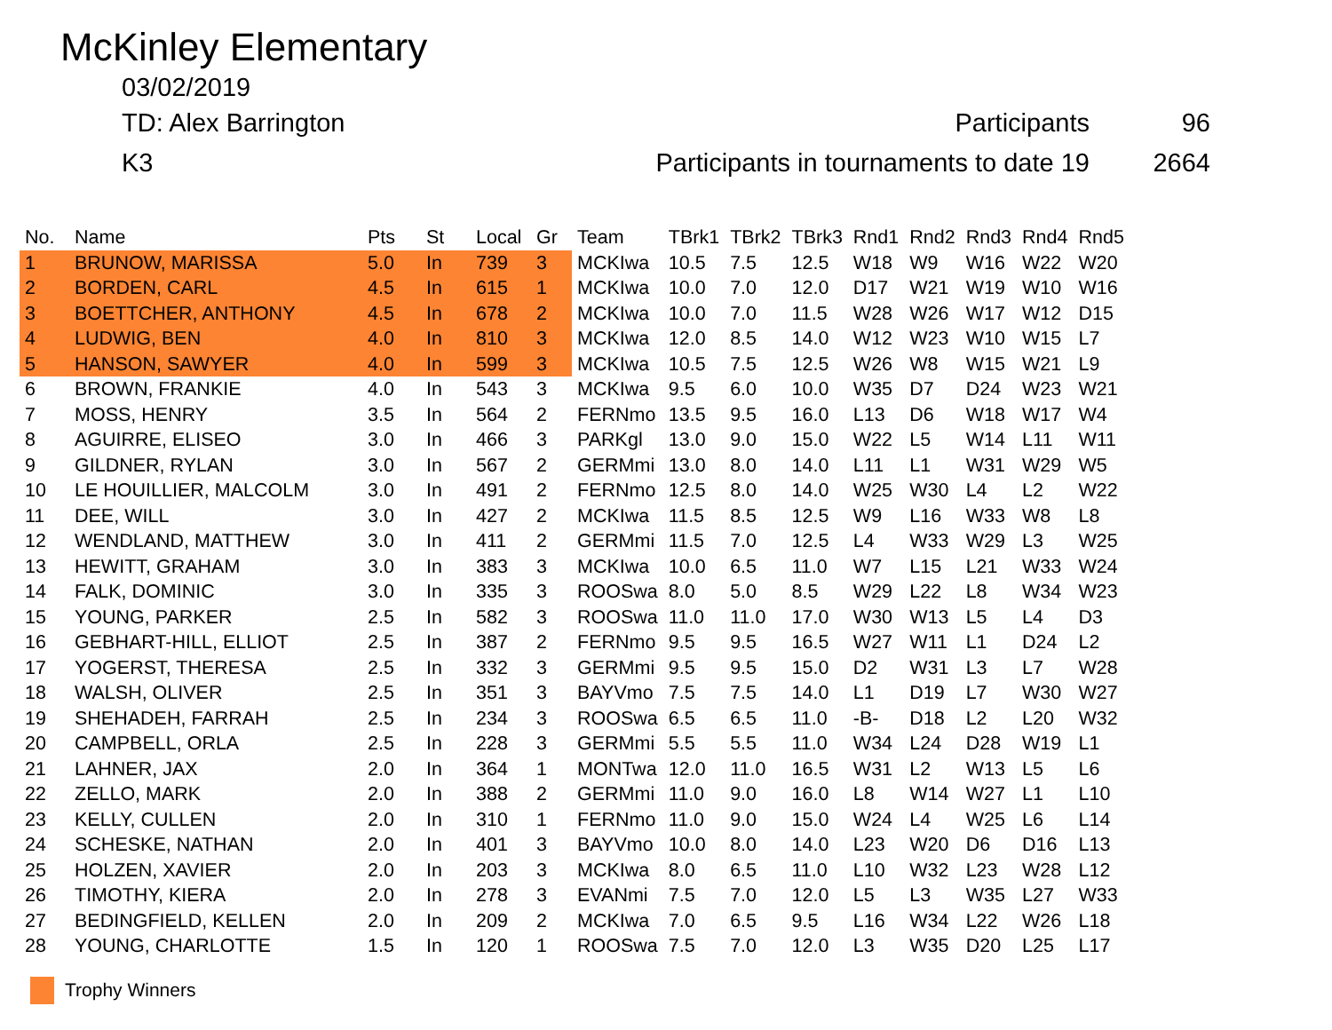McKinley Elementary
03/02/2019
TD: Alex Barrington Participants 96
K3 Participants in tournaments to date 19
2664
| No. | Name | Pts | St | Local | Gr | Team | TBrk1 | TBrk2 | TBrk3 | Rnd1 | Rnd2 | Rnd3 | Rnd4 | Rnd5 |
| --- | --- | --- | --- | --- | --- | --- | --- | --- | --- | --- | --- | --- | --- | --- |
| 1 | BRUNOW, MARISSA | 5.0 | In | 739 | 3 | MCKIwa | 10.5 | 7.5 | 12.5 | W18 | W9 | W16 | W22 | W20 |
| 2 | BORDEN, CARL | 4.5 | In | 615 | 1 | MCKIwa | 10.0 | 7.0 | 12.0 | D17 | W21 | W19 | W10 | W16 |
| 3 | BOETTCHER, ANTHONY | 4.5 | In | 678 | 2 | MCKIwa | 10.0 | 7.0 | 11.5 | W28 | W26 | W17 | W12 | D15 |
| 4 | LUDWIG, BEN | 4.0 | In | 810 | 3 | MCKIwa | 12.0 | 8.5 | 14.0 | W12 | W23 | W10 | W15 | L7 |
| 5 | HANSON, SAWYER | 4.0 | In | 599 | 3 | MCKIwa | 10.5 | 7.5 | 12.5 | W26 | W8 | W15 | W21 | L9 |
| 6 | BROWN, FRANKIE | 4.0 | In | 543 | 3 | MCKIwa | 9.5 | 6.0 | 10.0 | W35 | D7 | D24 | W23 | W21 |
| 7 | MOSS, HENRY | 3.5 | In | 564 | 2 | FERNmo | 13.5 | 9.5 | 16.0 | L13 | D6 | W18 | W17 | W4 |
| 8 | AGUIRRE, ELISEO | 3.0 | In | 466 | 3 | PARKgl | 13.0 | 9.0 | 15.0 | W22 | L5 | W14 | L11 | W11 |
| 9 | GILDNER, RYLAN | 3.0 | In | 567 | 2 | GERMmi | 13.0 | 8.0 | 14.0 | L11 | L1 | W31 | W29 | W5 |
| 10 | LE HOUILLIER, MALCOLM | 3.0 | In | 491 | 2 | FERNmo | 12.5 | 8.0 | 14.0 | W25 | W30 | L4 | L2 | W22 |
| 11 | DEE, WILL | 3.0 | In | 427 | 2 | MCKIwa | 11.5 | 8.5 | 12.5 | W9 | L16 | W33 | W8 | L8 |
| 12 | WENDLAND, MATTHEW | 3.0 | In | 411 | 2 | GERMmi | 11.5 | 7.0 | 12.5 | L4 | W33 | W29 | L3 | W25 |
| 13 | HEWITT, GRAHAM | 3.0 | In | 383 | 3 | MCKIwa | 10.0 | 6.5 | 11.0 | W7 | L15 | L21 | W33 | W24 |
| 14 | FALK, DOMINIC | 3.0 | In | 335 | 3 | ROOSwa | 8.0 | 5.0 | 8.5 | W29 | L22 | L8 | W34 | W23 |
| 15 | YOUNG, PARKER | 2.5 | In | 582 | 3 | ROOSwa | 11.0 | 11.0 | 17.0 | W30 | W13 | L5 | L4 | D3 |
| 16 | GEBHART-HILL, ELLIOT | 2.5 | In | 387 | 2 | FERNmo | 9.5 | 9.5 | 16.5 | W27 | W11 | L1 | D24 | L2 |
| 17 | YOGERST, THERESA | 2.5 | In | 332 | 3 | GERMmi | 9.5 | 9.5 | 15.0 | D2 | W31 | L3 | L7 | W28 |
| 18 | WALSH, OLIVER | 2.5 | In | 351 | 3 | BAYVmo | 7.5 | 7.5 | 14.0 | L1 | D19 | L7 | W30 | W27 |
| 19 | SHEHADEH, FARRAH | 2.5 | In | 234 | 3 | ROOSwa | 6.5 | 6.5 | 11.0 | -B- | D18 | L2 | L20 | W32 |
| 20 | CAMPBELL, ORLA | 2.5 | In | 228 | 3 | GERMmi | 5.5 | 5.5 | 11.0 | W34 | L24 | D28 | W19 | L1 |
| 21 | LAHNER, JAX | 2.0 | In | 364 | 1 | MONTwa | 12.0 | 11.0 | 16.5 | W31 | L2 | W13 | L5 | L6 |
| 22 | ZELLO, MARK | 2.0 | In | 388 | 2 | GERMmi | 11.0 | 9.0 | 16.0 | L8 | W14 | W27 | L1 | L10 |
| 23 | KELLY, CULLEN | 2.0 | In | 310 | 1 | FERNmo | 11.0 | 9.0 | 15.0 | W24 | L4 | W25 | L6 | L14 |
| 24 | SCHESKE, NATHAN | 2.0 | In | 401 | 3 | BAYVmo | 10.0 | 8.0 | 14.0 | L23 | W20 | D6 | D16 | L13 |
| 25 | HOLZEN, XAVIER | 2.0 | In | 203 | 3 | MCKIwa | 8.0 | 6.5 | 11.0 | L10 | W32 | L23 | W28 | L12 |
| 26 | TIMOTHY, KIERA | 2.0 | In | 278 | 3 | EVANmi | 7.5 | 7.0 | 12.0 | L5 | L3 | W35 | L27 | W33 |
| 27 | BEDINGFIELD, KELLEN | 2.0 | In | 209 | 2 | MCKIwa | 7.0 | 6.5 | 9.5 | L16 | W34 | L22 | W26 | L18 |
| 28 | YOUNG, CHARLOTTE | 1.5 | In | 120 | 1 | ROOSwa | 7.5 | 7.0 | 12.0 | L3 | W35 | D20 | L25 | L17 |
Trophy Winners